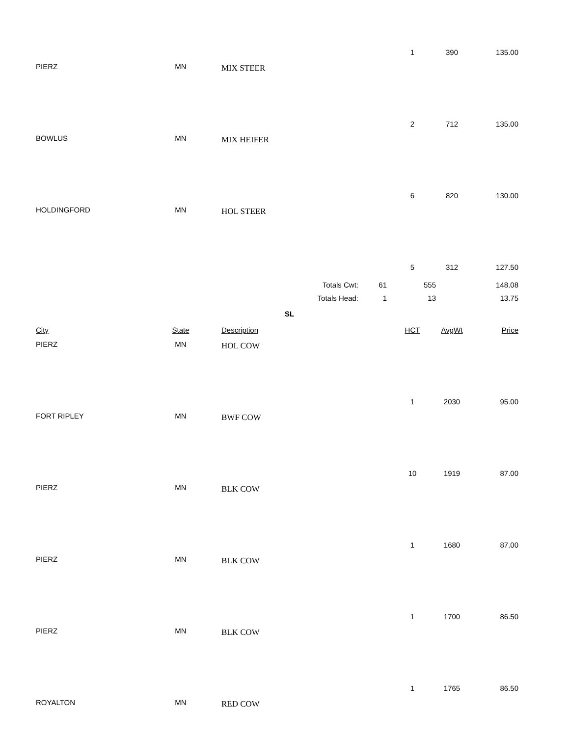1 390 135.00
PIERZ MN MIX STEER
2 712 135.00
BOWLUS MN MIX HEIFER
6 820 130.00
HOLDINGFORD MN HOL STEER
5 312 127.50
Totals Cwt: 61 555 148.08
Totals Head: 1 13 13.75
SL
City State Description HCT AvgWt Price
PIERZ MN HOL COW
1 2030 95.00
FORT RIPLEY MN BWF COW
10 1919 87.00
PIERZ MN BLK COW
1 1680 87.00
PIERZ MN BLK COW
1 1700 86.50
PIERZ MN BLK COW
1 1765 86.50
ROYALTON MN RED COW